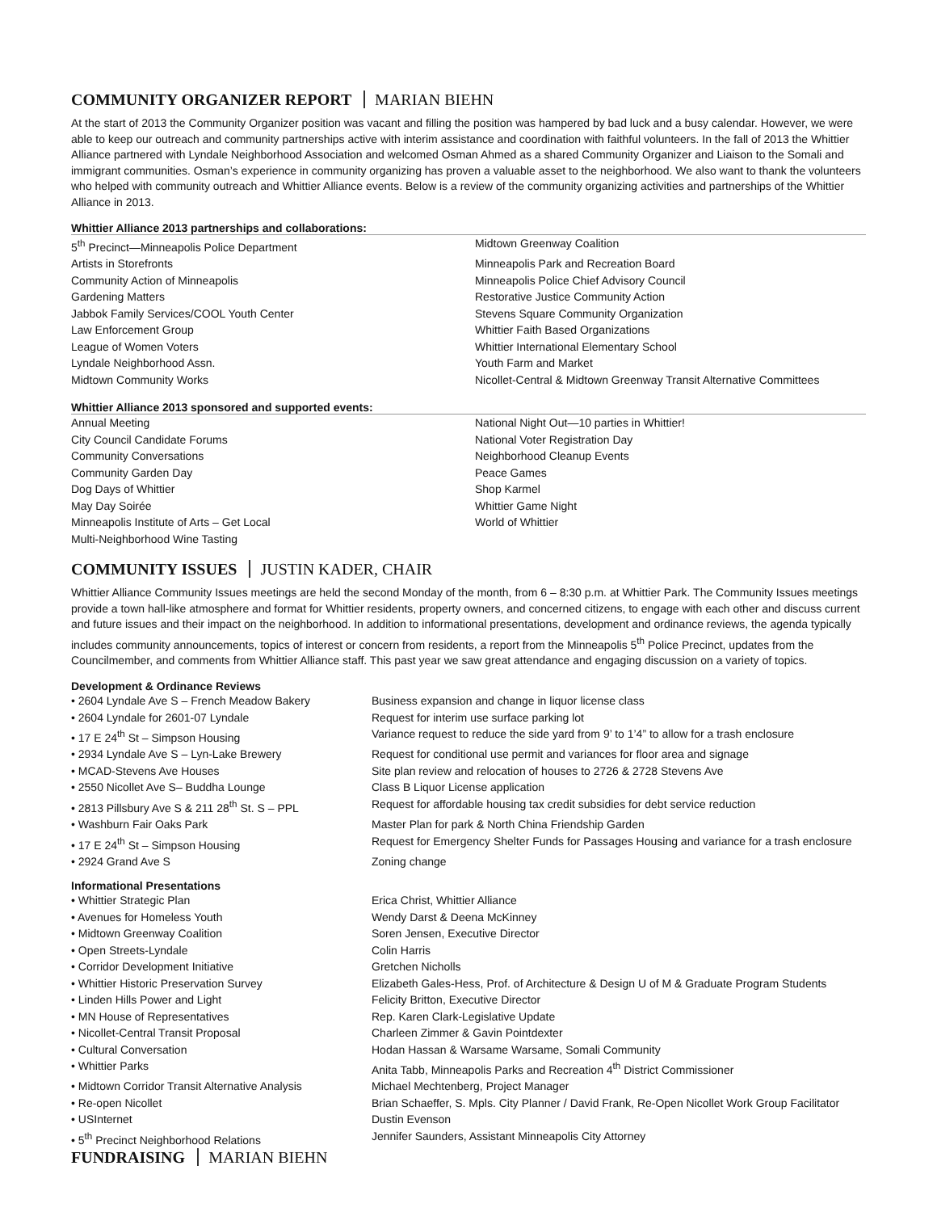COMMUNITY ORGANIZER REPORT MARIAN BIEHN
At the start of 2013 the Community Organizer position was vacant and filling the position was hampered by bad luck and a busy calendar. However, we were able to keep our outreach and community partnerships active with interim assistance and coordination with faithful volunteers. In the fall of 2013 the Whittier Alliance partnered with Lyndale Neighborhood Association and welcomed Osman Ahmed as a shared Community Organizer and Liaison to the Somali and immigrant communities. Osman’s experience in community organizing has proven a valuable asset to the neighborhood. We also want to thank the volunteers who helped with community outreach and Whittier Alliance events. Below is a review of the community organizing activities and partnerships of the Whittier Alliance in 2013.
Whittier Alliance 2013 partnerships and collaborations:
| 5<sup>th</sup> Precinct—Minneapolis Police Department | Midtown Greenway Coalition |
| Artists in Storefronts | Minneapolis Park and Recreation Board |
| Community Action of Minneapolis | Minneapolis Police Chief Advisory Council |
| Gardening Matters | Restorative Justice Community Action |
| Jabbok Family Services/COOL Youth Center | Stevens Square Community Organization |
| Law Enforcement Group | Whittier Faith Based Organizations |
| League of Women Voters | Whittier International Elementary School |
| Lyndale Neighborhood Assn. | Youth Farm and Market |
| Midtown Community Works | Nicollet-Central & Midtown Greenway Transit Alternative Committees |
Whittier Alliance 2013 sponsored and supported events:
| Annual Meeting | National Night Out—10 parties in Whittier! |
| City Council Candidate Forums | National Voter Registration Day |
| Community Conversations | Neighborhood Cleanup Events |
| Community Garden Day | Peace Games |
| Dog Days of Whittier | Shop Karmel |
| May Day Soirée | Whittier Game Night |
| Minneapolis Institute of Arts – Get Local | World of Whittier |
| Multi-Neighborhood Wine Tasting | |
COMMUNITY ISSUES JUSTIN KADER, CHAIR
Whittier Alliance Community Issues meetings are held the second Monday of the month, from 6 – 8:30 p.m. at Whittier Park. The Community Issues meetings provide a town hall-like atmosphere and format for Whittier residents, property owners, and concerned citizens, to engage with each other and discuss current and future issues and their impact on the neighborhood. In addition to informational presentations, development and ordinance reviews, the agenda typically includes community announcements, topics of interest or concern from residents, a report from the Minneapolis 5<sup>th</sup> Police Precinct, updates from the Councilmember, and comments from Whittier Alliance staff. This past year we saw great attendance and engaging discussion on a variety of topics.
Development & Ordinance Reviews
| • 2604 Lyndale Ave S – French Meadow Bakery | Business expansion and change in liquor license class |
| • 2604 Lyndale for 2601-07 Lyndale | Request for interim use surface parking lot |
| • 17 E 24<sup>th</sup> St – Simpson Housing | Variance request to reduce the side yard from 9’ to 1’4” to allow for a trash enclosure |
| • 2934 Lyndale Ave S – Lyn-Lake Brewery | Request for conditional use permit and variances for floor area and signage |
| • MCAD-Stevens Ave Houses | Site plan review and relocation of houses to 2726 & 2728 Stevens Ave |
| • 2550 Nicollet Ave S– Buddha Lounge | Class B Liquor License application |
| • 2813 Pillsbury Ave S & 211 28<sup>th</sup> St. S – PPL | Request for affordable housing tax credit subsidies for debt service reduction |
| • Washburn Fair Oaks Park | Master Plan for park & North China Friendship Garden |
| • 17 E 24<sup>th</sup> St – Simpson Housing | Request for Emergency Shelter Funds for Passages Housing and variance for a trash enclosure |
| • 2924 Grand Ave S | Zoning change |
Informational Presentations
| • Whittier Strategic Plan | Erica Christ, Whittier Alliance |
| • Avenues for Homeless Youth | Wendy Darst & Deena McKinney |
| • Midtown Greenway Coalition | Soren Jensen, Executive Director |
| • Open Streets-Lyndale | Colin Harris |
| • Corridor Development Initiative | Gretchen Nicholls |
| • Whittier Historic Preservation Survey | Elizabeth Gales-Hess, Prof. of Architecture & Design U of M & Graduate Program Students |
| • Linden Hills Power and Light | Felicity Britton, Executive Director |
| • MN House of Representatives | Rep. Karen Clark-Legislative Update |
| • Nicollet-Central Transit Proposal | Charleen Zimmer & Gavin Pointdexter |
| • Cultural Conversation | Hodan Hassan & Warsame Warsame, Somali Community |
| • Whittier Parks | Anita Tabb, Minneapolis Parks and Recreation 4<sup>th</sup> District Commissioner |
| • Midtown Corridor Transit Alternative Analysis | Michael Mechtenberg, Project Manager |
| • Re-open Nicollet | Brian Schaeffer, S. Mpls. City Planner / David Frank, Re-Open Nicollet Work Group Facilitator |
| • USInternet | Dustin Evenson |
| • 5<sup>th</sup> Precinct Neighborhood Relations | Jennifer Saunders, Assistant Minneapolis City Attorney |
FUNDRAISING MARIAN BIEHN